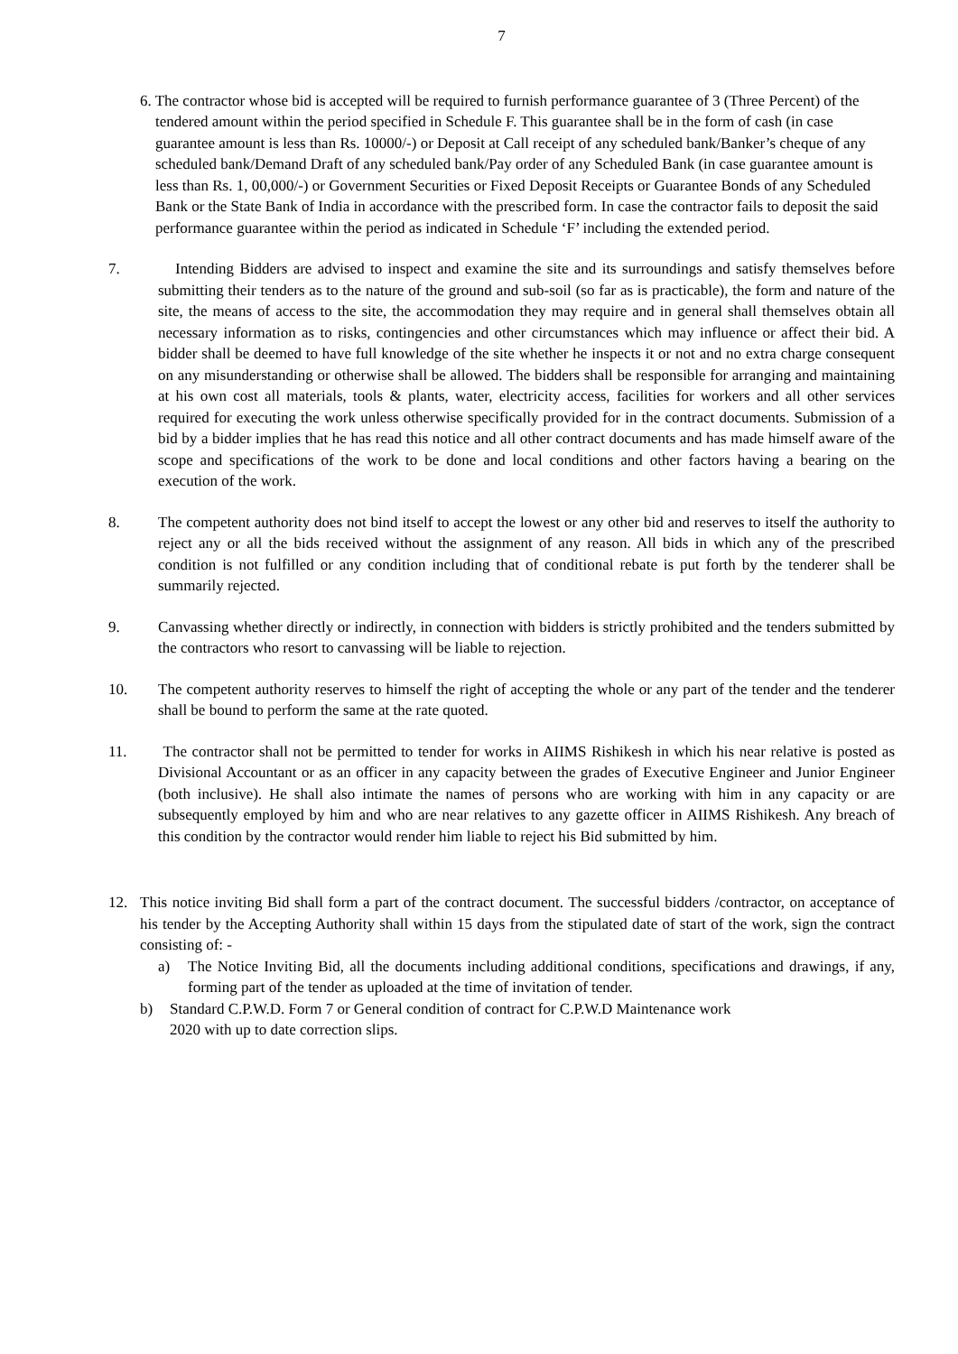7
6. The contractor whose bid is accepted will be required to furnish performance guarantee of 3 (Three Percent) of the tendered amount within the period specified in Schedule F. This guarantee shall be in the form of cash (in case guarantee amount is less than Rs. 10000/-) or Deposit at Call receipt of any scheduled bank/Banker’s cheque of any scheduled bank/Demand Draft of any scheduled bank/Pay order of any Scheduled Bank (in case guarantee amount is less than Rs. 1, 00,000/-) or Government Securities or Fixed Deposit Receipts or Guarantee Bonds of any Scheduled Bank or the State Bank of India in accordance with the prescribed form. In case the contractor fails to deposit the said performance guarantee within the period as indicated in Schedule ‘F’ including the extended period.
7. Intending Bidders are advised to inspect and examine the site and its surroundings and satisfy themselves before submitting their tenders as to the nature of the ground and sub-soil (so far as is practicable), the form and nature of the site, the means of access to the site, the accommodation they may require and in general shall themselves obtain all necessary information as to risks, contingencies and other circumstances which may influence or affect their bid. A bidder shall be deemed to have full knowledge of the site whether he inspects it or not and no extra charge consequent on any misunderstanding or otherwise shall be allowed. The bidders shall be responsible for arranging and maintaining at his own cost all materials, tools & plants, water, electricity access, facilities for workers and all other services required for executing the work unless otherwise specifically provided for in the contract documents. Submission of a bid by a bidder implies that he has read this notice and all other contract documents and has made himself aware of the scope and specifications of the work to be done and local conditions and other factors having a bearing on the execution of the work.
8. The competent authority does not bind itself to accept the lowest or any other bid and reserves to itself the authority to reject any or all the bids received without the assignment of any reason. All bids in which any of the prescribed condition is not fulfilled or any condition including that of conditional rebate is put forth by the tenderer shall be summarily rejected.
9. Canvassing whether directly or indirectly, in connection with bidders is strictly prohibited and the tenders submitted by the contractors who resort to canvassing will be liable to rejection.
10. The competent authority reserves to himself the right of accepting the whole or any part of the tender and the tenderer shall be bound to perform the same at the rate quoted.
11. The contractor shall not be permitted to tender for works in AIIMS Rishikesh in which his near relative is posted as Divisional Accountant or as an officer in any capacity between the grades of Executive Engineer and Junior Engineer (both inclusive). He shall also intimate the names of persons who are working with him in any capacity or are subsequently employed by him and who are near relatives to any gazette officer in AIIMS Rishikesh. Any breach of this condition by the contractor would render him liable to reject his Bid submitted by him.
12. This notice inviting Bid shall form a part of the contract document. The successful bidders /contractor, on acceptance of his tender by the Accepting Authority shall within 15 days from the stipulated date of start of the work, sign the contract consisting of: -
a) The Notice Inviting Bid, all the documents including additional conditions, specifications and drawings, if any, forming part of the tender as uploaded at the time of invitation of tender.
b) Standard C.P.W.D. Form 7 or General condition of contract for C.P.W.D Maintenance work
2020 with up to date correction slips.